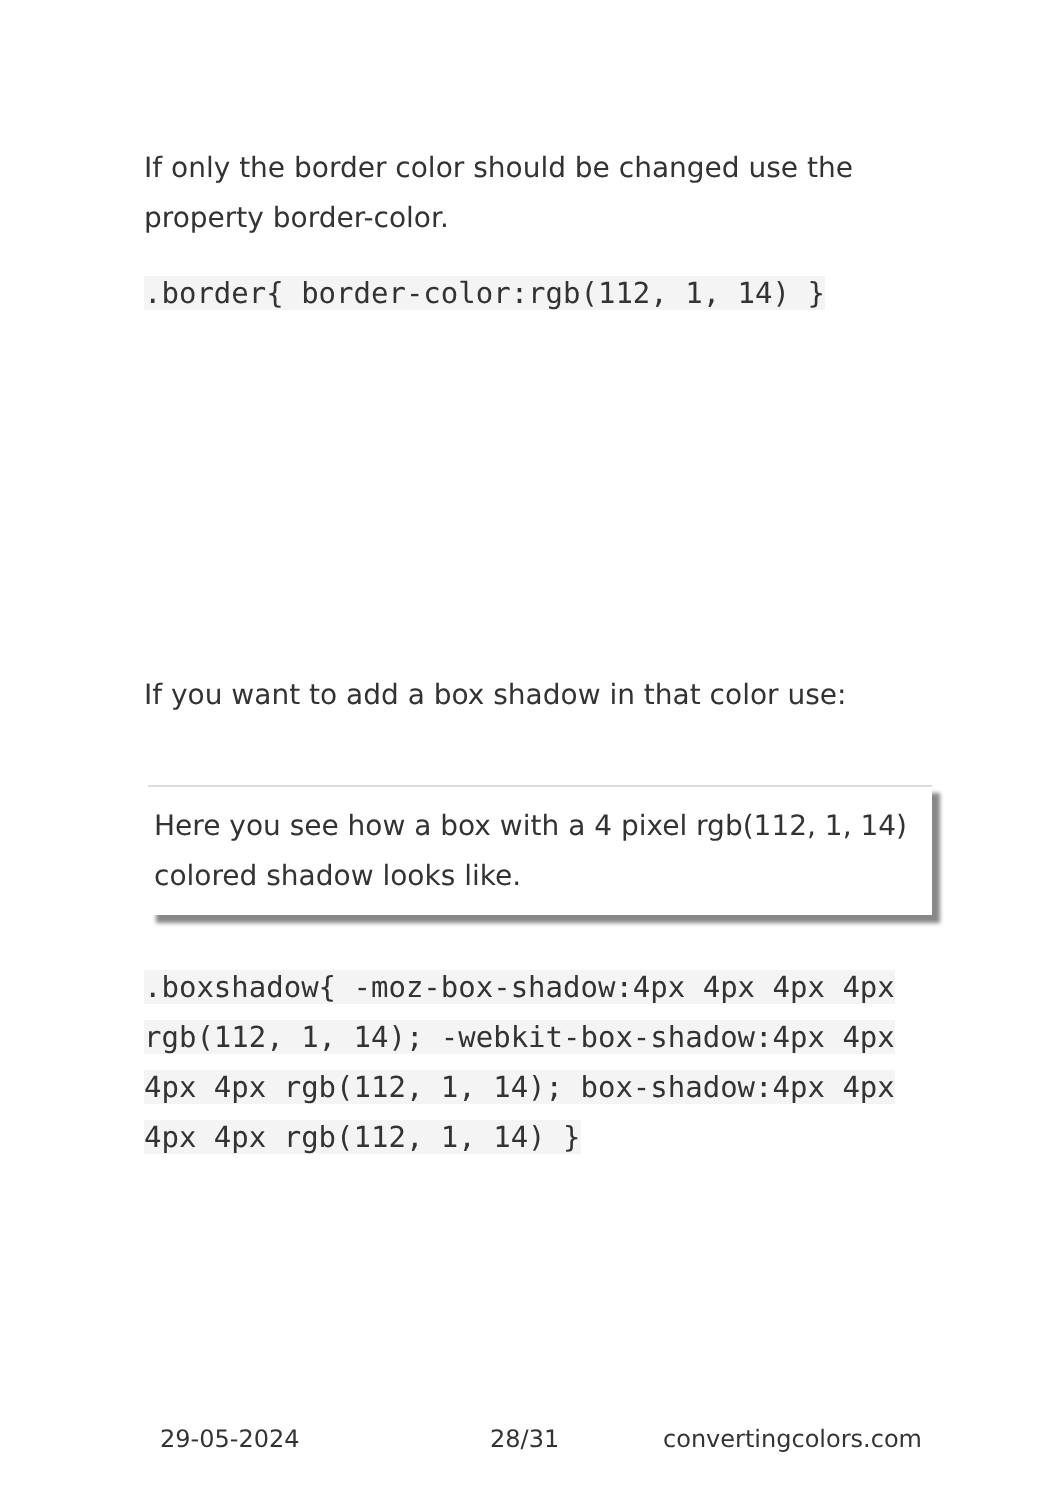If only the border color should be changed use the property border-color.
.border{ border-color:rgb(112, 1, 14) }
If you want to add a box shadow in that color use:
Here you see how a box with a 4 pixel rgb(112, 1, 14) colored shadow looks like.
.boxshadow{ -moz-box-shadow:4px 4px 4px 4px rgb(112, 1, 14); -webkit-box-shadow:4px 4px 4px 4px rgb(112, 1, 14); box-shadow:4px 4px 4px 4px rgb(112, 1, 14) }
29-05-2024 28/31 convertingcolors.com